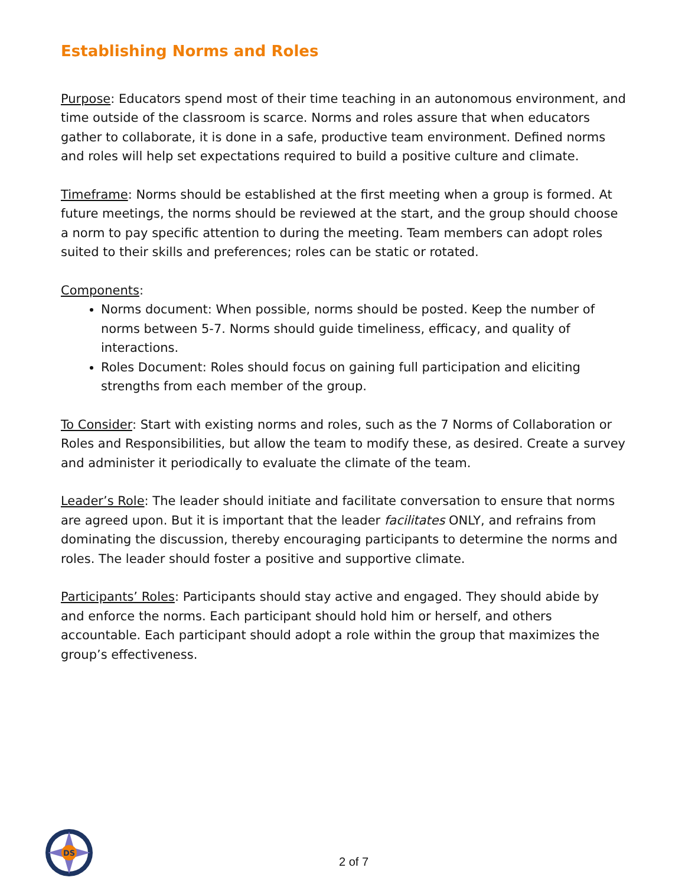Establishing Norms and Roles
Purpose: Educators spend most of their time teaching in an autonomous environment, and time outside of the classroom is scarce. Norms and roles assure that when educators gather to collaborate, it is done in a safe, productive team environment. Defined norms and roles will help set expectations required to build a positive culture and climate.
Timeframe: Norms should be established at the first meeting when a group is formed. At future meetings, the norms should be reviewed at the start, and the group should choose a norm to pay specific attention to during the meeting. Team members can adopt roles suited to their skills and preferences; roles can be static or rotated.
Components:
Norms document: When possible, norms should be posted. Keep the number of norms between 5-7. Norms should guide timeliness, efficacy, and quality of interactions.
Roles Document: Roles should focus on gaining full participation and eliciting strengths from each member of the group.
To Consider: Start with existing norms and roles, such as the 7 Norms of Collaboration or Roles and Responsibilities, but allow the team to modify these, as desired. Create a survey and administer it periodically to evaluate the climate of the team.
Leader’s Role: The leader should initiate and facilitate conversation to ensure that norms are agreed upon. But it is important that the leader facilitates ONLY, and refrains from dominating the discussion, thereby encouraging participants to determine the norms and roles. The leader should foster a positive and supportive climate.
Participants’ Roles: Participants should stay active and engaged. They should abide by and enforce the norms. Each participant should hold him or herself, and others accountable. Each participant should adopt a role within the group that maximizes the group’s effectiveness.
DS
2 of 7